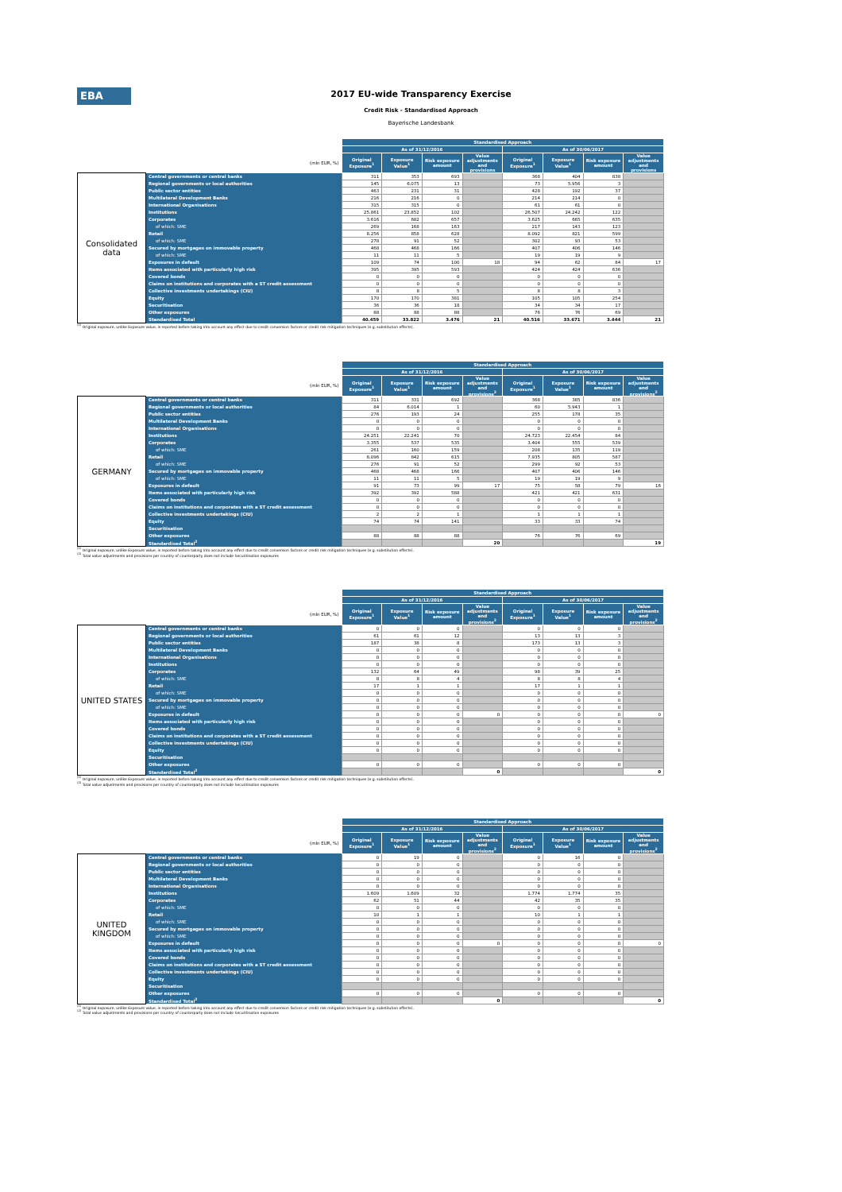EBA
2017 EU-wide Transparency Exercise
Credit Risk - Standardised Approach
Bayerische Landesbank
| | | Standardised Approach | | | | | | | |
| | | As of 31/12/2016 | | | | As of 30/06/2017 | | | |
| | (mln EUR, %) | Original Exposure<sup>1</sup> | Exposure Value<sup>1</sup> | Risk exposure amount | Value adjustments and provisions | Original Exposure<sup>1</sup> | Exposure Value<sup>1</sup> | Risk exposure amount | Value adjustments and provisions |
| Consolidated data | Central governments or central banks | 311 | 353 | 693 | | 368 | 404 | 838 | |
| | Regional governments or local authorities | 145 | 6.075 | 13 | | 73 | 5.956 | 3 | |
| | Public sector entities | 463 | 231 | 31 | | 428 | 192 | 37 | |
| | Multilateral Development Banks | 216 | 216 | 0 | | 214 | 214 | 0 | |
| | International Organisations | 315 | 315 | 0 | | 61 | 61 | 0 | |
| | Institutions | 25.861 | 23.852 | 102 | | 26.507 | 24.242 | 122 | |
| | Corporates | 3.616 | 682 | 657 | | 3.625 | 665 | 635 | |
| | of which: SME | 269 | 168 | 163 | | 217 | 143 | 123 | |
| | Retail | 8.256 | 858 | 628 | | 8.092 | 821 | 599 | |
| | of which: SME | 278 | 91 | 52 | | 302 | 93 | 53 | |
| | Secured by mortgages on immovable property | 468 | 468 | 166 | | 407 | 406 | 146 | |
| | of which: SME | 11 | 11 | 5 | | 19 | 19 | 9 | |
| | Exposures in default | 109 | 74 | 100 | 18 | 94 | 62 | 84 | 17 |
| | Items associated with particularly high risk | 395 | 395 | 593 | | 424 | 424 | 636 | |
| | Covered bonds | 0 | 0 | 0 | | 0 | 0 | 0 | |
| | Claims on institutions and corporates with a ST credit assessment | 0 | 0 | 0 | | 0 | 0 | 0 | |
| | Collective investments undertakings (CIU) | 8 | 8 | 5 | | 8 | 8 | 3 | |
| | Equity | 170 | 170 | 381 | | 105 | 105 | 254 | |
| | Securitisation | 36 | 36 | 18 | | 34 | 34 | 17 | |
| | Other exposures | 88 | 88 | 88 | | 76 | 76 | 69 | |
| | Standardised Total | 40.459 | 33.822 | 3.476 | 21 | 40.516 | 33.671 | 3.444 | 21 |
<sup>(1)</sup> Original exposure, unlike Exposure value, is reported before taking into account any effect due to credit conversion factors or credit risk mitigation techniques (e.g. substitution effects).
| | | Standardised Approach | | | | | | | |
| | | As of 31/12/2016 | | | | As of 30/06/2017 | | | |
| | (mln EUR, %) | Original Exposure<sup>1</sup> | Exposure Value<sup>1</sup> | Risk exposure amount | Value adjustments and provisions<sup>2</sup> | Original Exposure<sup>1</sup> | Exposure Value<sup>1</sup> | Risk exposure amount | Value adjustments and provisions<sup>2</sup> |
| GERMANY | Central governments or central banks | 311 | 331 | 692 | | 368 | 385 | 836 | |
| | Regional governments or local authorities | 84 | 6.014 | 1 | | 60 | 5.943 | 1 | |
| | Public sector entities | 276 | 193 | 24 | | 255 | 178 | 35 | |
| | Multilateral Development Banks | 0 | 0 | 0 | | 0 | 0 | 0 | |
| | International Organisations | 0 | 0 | 0 | | 0 | 0 | 0 | |
| | Institutions | 24.251 | 22.241 | 70 | | 24.723 | 22.454 | 84 | |
| | Corporates | 3.355 | 537 | 535 | | 3.404 | 555 | 539 | |
| | of which: SME | 261 | 160 | 159 | | 208 | 135 | 119 | |
| | Retail | 8.096 | 842 | 615 | | 7.935 | 805 | 587 | |
| | of which: SME | 276 | 91 | 52 | | 299 | 92 | 53 | |
| | Secured by mortgages on immovable property | 468 | 468 | 166 | | 407 | 406 | 146 | |
| | of which: SME | 11 | 11 | 5 | | 19 | 19 | 9 | |
| | Exposures in default | 91 | 73 | 99 | 17 | 75 | 58 | 79 | 16 |
| | Items associated with particularly high risk | 392 | 392 | 588 | | 421 | 421 | 631 | |
| | Covered bonds | 0 | 0 | 0 | | 0 | 0 | 0 | |
| | Claims on institutions and corporates with a ST credit assessment | 0 | 0 | 0 | | 0 | 0 | 0 | |
| | Collective investments undertakings (CIU) | 2 | 2 | 1 | | 1 | 1 | 1 | |
| | Equity | 74 | 74 | 141 | | 33 | 33 | 74 | |
| | Securitisation | | | | | | | | |
| | Other exposures | 88 | 88 | 88 | | 76 | 76 | 69 | |
| | Standardised Total<sup>2</sup> | | | | 20 | | | | 19 |
<sup>(1)</sup> Original exposure, unlike Exposure value, is reported before taking into account any effect due to credit conversion factors or credit risk mitigation techniques (e.g. substitution effects).
<sup>(2)</sup> Total value adjustments and provisions per country of counterparty does not include Securitisation exposures
| | | Standardised Approach | | | | | | | |
| | | As of 31/12/2016 | | | | As of 30/06/2017 | | | |
| | (mln EUR, %) | Original Exposure<sup>1</sup> | Exposure Value<sup>1</sup> | Risk exposure amount | Value adjustments and provisions<sup>2</sup> | Original Exposure<sup>1</sup> | Exposure Value<sup>1</sup> | Risk exposure amount | Value adjustments and provisions<sup>2</sup> |
| UNITED STATES | Central governments or central banks | 0 | 0 | 0 | | 0 | 0 | 0 | |
| | Regional governments or local authorities | 61 | 61 | 12 | | 13 | 13 | 3 | |
| | Public sector entities | 187 | 38 | 8 | | 173 | 13 | 3 | |
| | Multilateral Development Banks | 0 | 0 | 0 | | 0 | 0 | 0 | |
| | International Organisations | 0 | 0 | 0 | | 0 | 0 | 0 | |
| | Institutions | 0 | 0 | 0 | | 0 | 0 | 0 | |
| | Corporates | 132 | 64 | 49 | | 98 | 39 | 25 | |
| | of which: SME | 8 | 8 | 4 | | 8 | 8 | 4 | |
| | Retail | 17 | 1 | 1 | | 17 | 1 | 1 | |
| | of which: SME | 0 | 0 | 0 | | 0 | 0 | 0 | |
| | Secured by mortgages on immovable property | 0 | 0 | 0 | | 0 | 0 | 0 | |
| | of which: SME | 0 | 0 | 0 | | 0 | 0 | 0 | |
| | Exposures in default | 0 | 0 | 0 | 0 | 0 | 0 | 0 | 0 |
| | Items associated with particularly high risk | 0 | 0 | 0 | | 0 | 0 | 0 | |
| | Covered bonds | 0 | 0 | 0 | | 0 | 0 | 0 | |
| | Claims on institutions and corporates with a ST credit assessment | 0 | 0 | 0 | | 0 | 0 | 0 | |
| | Collective investments undertakings (CIU) | 0 | 0 | 0 | | 0 | 0 | 0 | |
| | Equity | 0 | 0 | 0 | | 0 | 0 | 0 | |
| | Securitisation | | | | | | | | |
| | Other exposures | 0 | 0 | 0 | | 0 | 0 | 0 | |
| | Standardised Total<sup>2</sup> | | | | 0 | | | | 0 |
<sup>(1)</sup> Original exposure, unlike Exposure value, is reported before taking into account any effect due to credit conversion factors or credit risk mitigation techniques (e.g. substitution effects).
<sup>(2)</sup> Total value adjustments and provisions per country of counterparty does not include Securitisation exposures
| | | Standardised Approach | | | | | | | |
| | | As of 31/12/2016 | | | | As of 30/06/2017 | | | |
| | (mln EUR, %) | Original Exposure<sup>1</sup> | Exposure Value<sup>1</sup> | Risk exposure amount | Value adjustments and provisions<sup>2</sup> | Original Exposure<sup>1</sup> | Exposure Value<sup>1</sup> | Risk exposure amount | Value adjustments and provisions<sup>2</sup> |
| UNITED KINGDOM | Central governments or central banks | 0 | 19 | 0 | | 0 | 16 | 0 | |
| | Regional governments or local authorities | 0 | 0 | 0 | | 0 | 0 | 0 | |
| | Public sector entities | 0 | 0 | 0 | | 0 | 0 | 0 | |
| | Multilateral Development Banks | 0 | 0 | 0 | | 0 | 0 | 0 | |
| | International Organisations | 0 | 0 | 0 | | 0 | 0 | 0 | |
| | Institutions | 1.609 | 1.609 | 32 | | 1.774 | 1.774 | 35 | |
| | Corporates | 62 | 51 | 44 | | 42 | 35 | 35 | |
| | of which: SME | 0 | 0 | 0 | | 0 | 0 | 0 | |
| | Retail | 10 | 1 | 1 | | 10 | 1 | 1 | |
| | of which: SME | 0 | 0 | 0 | | 0 | 0 | 0 | |
| | Secured by mortgages on immovable property | 0 | 0 | 0 | | 0 | 0 | 0 | |
| | of which: SME | 0 | 0 | 0 | | 0 | 0 | 0 | |
| | Exposures in default | 0 | 0 | 0 | 0 | 0 | 0 | 0 | 0 |
| | Items associated with particularly high risk | 0 | 0 | 0 | | 0 | 0 | 0 | |
| | Covered bonds | 0 | 0 | 0 | | 0 | 0 | 0 | |
| | Claims on institutions and corporates with a ST credit assessment | 0 | 0 | 0 | | 0 | 0 | 0 | |
| | Collective investments undertakings (CIU) | 0 | 0 | 0 | | 0 | 0 | 0 | |
| | Equity | 0 | 0 | 0 | | 0 | 0 | 0 | |
| | Securitisation | | | | | | | | |
| | Other exposures | 0 | 0 | 0 | | 0 | 0 | 0 | |
| | Standardised Total<sup>2</sup> | | | | 0 | | | | 0 |
<sup>(1)</sup> Original exposure, unlike Exposure value, is reported before taking into account any effect due to credit conversion factors or credit risk mitigation techniques (e.g. substitution effects).
<sup>(2)</sup> Total value adjustments and provisions per country of counterparty does not include Securitisation exposures